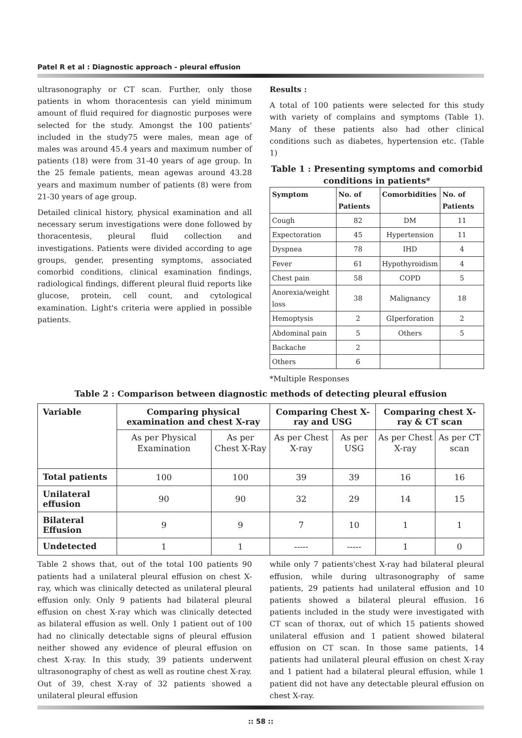Patel R et al : Diagnostic approach - pleural effusion
ultrasonography or CT scan. Further, only those patients in whom thoracentesis can yield minimum amount of fluid required for diagnostic purposes were selected for the study. Amongst the 100 patients' included in the study75 were males, mean age of males was around 45.4 years and maximum number of patients (18) were from 31-40 years of age group. In the 25 female patients, mean agewas around 43.28 years and maximum number of patients (8) were from 21-30 years of age group.
Detailed clinical history, physical examination and all necessary serum investigations were done followed by thoracentesis, pleural fluid collection and investigations. Patients were divided according to age groups, gender, presenting symptoms, associated comorbid conditions, clinical examination findings, radiological findings, different pleural fluid reports like glucose, protein, cell count, and cytological examination. Light's criteria were applied in possible patients.
Results :
A total of 100 patients were selected for this study with variety of complains and symptoms (Table 1). Many of these patients also had other clinical conditions such as diabetes, hypertension etc. (Table 1)
Table 1 : Presenting symptoms and comorbid conditions in patients*
| Symptom | No. of Patients | Comorbidities | No. of Patients |
| --- | --- | --- | --- |
| Cough | 82 | DM | 11 |
| Expectoration | 45 | Hypertension | 11 |
| Dyspnea | 78 | IHD | 4 |
| Fever | 61 | Hypothyroidism | 4 |
| Chest pain | 58 | COPD | 5 |
| Anorexia/weight loss | 38 | Malignancy | 18 |
| Hemoptysis | 2 | GIperforation | 2 |
| Abdominal pain | 5 | Others | 5 |
| Backache | 2 | | |
| Others | 6 | | |
*Multiple Responses
Table 2 : Comparison between diagnostic methods of detecting pleural effusion
| Variable | Comparing physical examination and chest X-ray | | Comparing Chest X-ray and USG | | Comparing chest X-ray & CT scan | |
| --- | --- | --- | --- | --- | --- | --- |
| | As per Physical Examination | As per Chest X-Ray | As per Chest X-ray | As per USG | As per Chest X-ray | As per CT scan |
| Total patients | 100 | 100 | 39 | 39 | 16 | 16 |
| Unilateral effusion | 90 | 90 | 32 | 29 | 14 | 15 |
| Bilateral Effusion | 9 | 9 | 7 | 10 | 1 | 1 |
| Undetected | 1 | 1 | ----- | ----- | 1 | 0 |
Table 2 shows that, out of the total 100 patients 90 patients had a unilateral pleural effusion on chest X-ray, which was clinically detected as unilateral pleural effusion only. Only 9 patients had bilateral pleural effusion on chest X-ray which was clinically detected as bilateral effusion as well. Only 1 patient out of 100 had no clinically detectable signs of pleural effusion neither showed any evidence of pleural effusion on chest X-ray. In this study, 39 patients underwent ultrasonography of chest as well as routine chest X-ray. Out of 39, chest X-ray of 32 patients showed a unilateral pleural effusion
while only 7 patients'chest X-ray had bilateral pleural effusion, while during ultrasonography of same patients, 29 patients had unilateral effusion and 10 patients showed a bilateral pleural effusion. 16 patients included in the study were investigated with CT scan of thorax, out of which 15 patients showed unilateral effusion and 1 patient showed bilateral effusion on CT scan. In those same patients, 14 patients had unilateral pleural effusion on chest X-ray and 1 patient had a bilateral pleural effusion, while 1 patient did not have any detectable pleural effusion on chest X-ray.
:: 58 ::